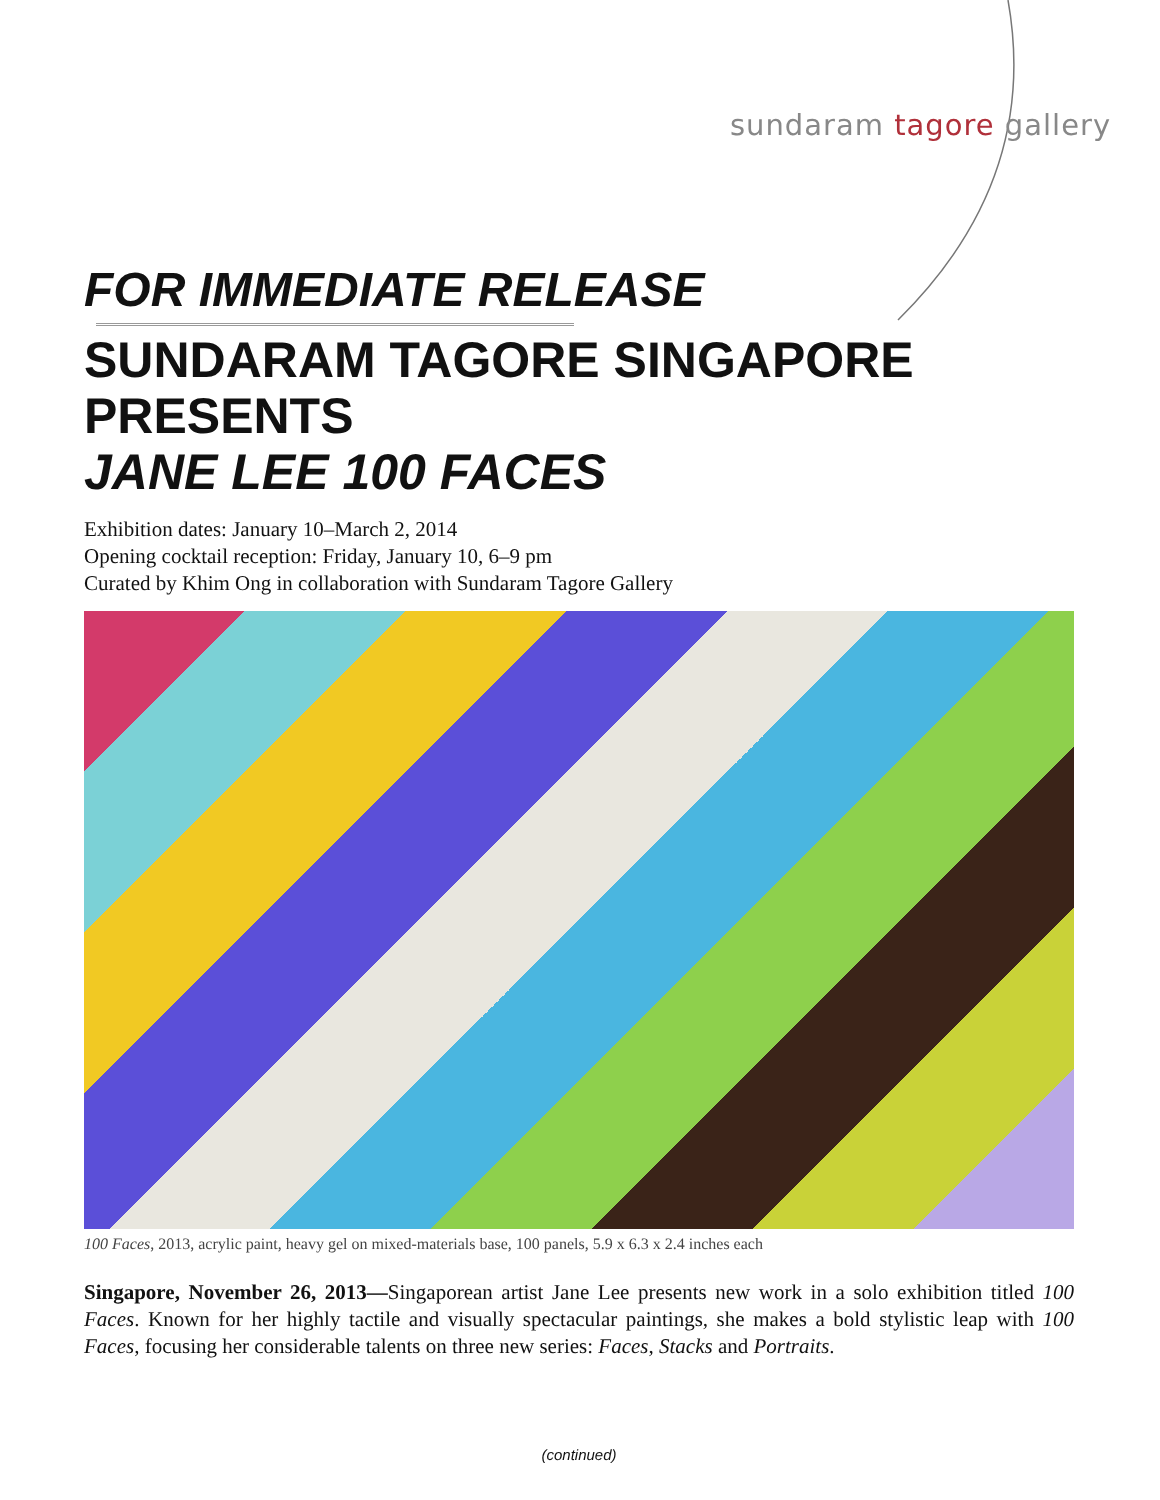sundaram tagore gallery
FOR IMMEDIATE RELEASE
SUNDARAM TAGORE SINGAPORE PRESENTS
JANE LEE 100 FACES
Exhibition dates: January 10–March 2, 2014
Opening cocktail reception: Friday, January 10, 6–9 pm
Curated by Khim Ong in collaboration with Sundaram Tagore Gallery
100 Faces, 2013, acrylic paint, heavy gel on mixed-materials base, 100 panels, 5.9 x 6.3 x 2.4 inches each
Singapore, November 26, 2013—Singaporean artist Jane Lee presents new work in a solo exhibition titled 100 Faces. Known for her highly tactile and visually spectacular paintings, she makes a bold stylistic leap with 100 Faces, focusing her considerable talents on three new series: Faces, Stacks and Portraits.
(continued)